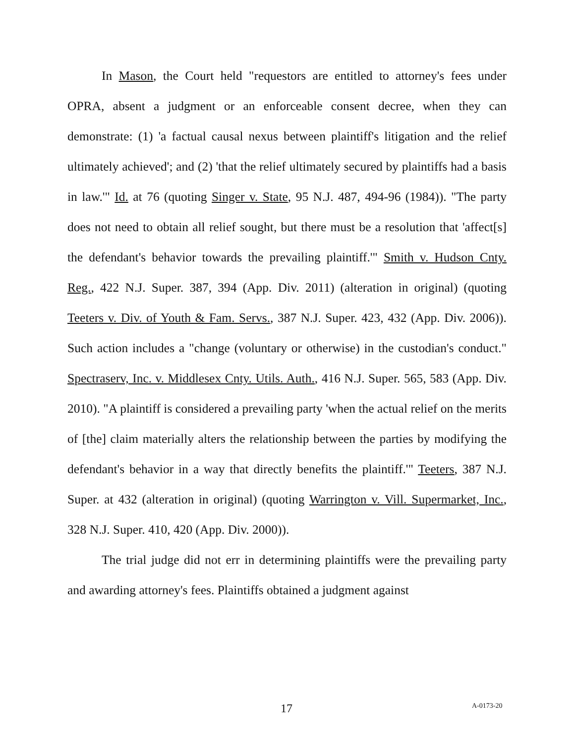In Mason, the Court held "requestors are entitled to attorney's fees under OPRA, absent a judgment or an enforceable consent decree, when they can demonstrate: (1) 'a factual causal nexus between plaintiff's litigation and the relief ultimately achieved'; and (2) 'that the relief ultimately secured by plaintiffs had a basis in law.'" Id. at 76 (quoting Singer v. State, 95 N.J. 487, 494-96 (1984)). "The party does not need to obtain all relief sought, but there must be a resolution that 'affect[s] the defendant's behavior towards the prevailing plaintiff.'" Smith v. Hudson Cnty. Reg., 422 N.J. Super. 387, 394 (App. Div. 2011) (alteration in original) (quoting Teeters v. Div. of Youth & Fam. Servs., 387 N.J. Super. 423, 432 (App. Div. 2006)). Such action includes a "change (voluntary or otherwise) in the custodian's conduct." Spectraserv, Inc. v. Middlesex Cnty. Utils. Auth., 416 N.J. Super. 565, 583 (App. Div. 2010). "A plaintiff is considered a prevailing party 'when the actual relief on the merits of [the] claim materially alters the relationship between the parties by modifying the defendant's behavior in a way that directly benefits the plaintiff.'" Teeters, 387 N.J. Super. at 432 (alteration in original) (quoting Warrington v. Vill. Supermarket, Inc., 328 N.J. Super. 410, 420 (App. Div. 2000)).
The trial judge did not err in determining plaintiffs were the prevailing party and awarding attorney's fees. Plaintiffs obtained a judgment against
17 A-0173-20